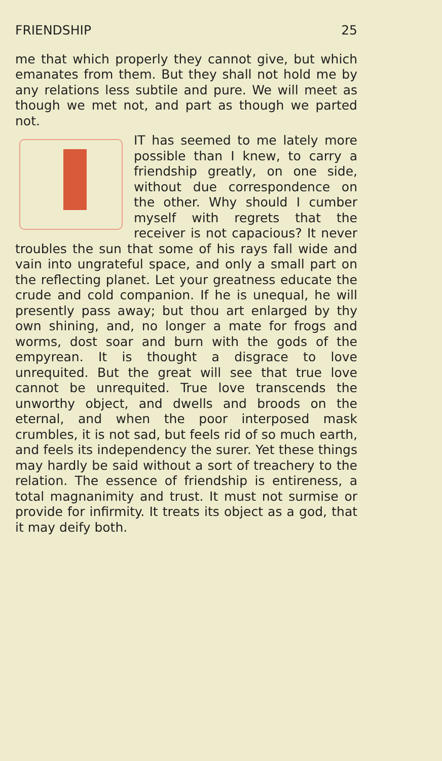FRIENDSHIP 25
me that which properly they cannot give, but which emanates from them. But they shall not hold me by any relations less subtile and pure. We will meet as though we met not, and part as though we parted not.
IT has seemed to me lately more possible than I knew, to carry a friendship greatly, on one side, without due correspondence on the other. Why should I cumber myself with regrets that the receiver is not capacious? It never troubles the sun that some of his rays fall wide and vain into ungrateful space, and only a small part on the reflecting planet. Let your greatness educate the crude and cold companion. If he is unequal, he will presently pass away; but thou art enlarged by thy own shining, and, no longer a mate for frogs and worms, dost soar and burn with the gods of the empyrean. It is thought a disgrace to love unrequited. But the great will see that true love cannot be unrequited. True love transcends the unworthy object, and dwells and broods on the eternal, and when the poor interposed mask crumbles, it is not sad, but feels rid of so much earth, and feels its independency the surer. Yet these things may hardly be said without a sort of treachery to the relation. The essence of friendship is entireness, a total magnanimity and trust. It must not surmise or provide for infirmity. It treats its object as a god, that it may deify both.